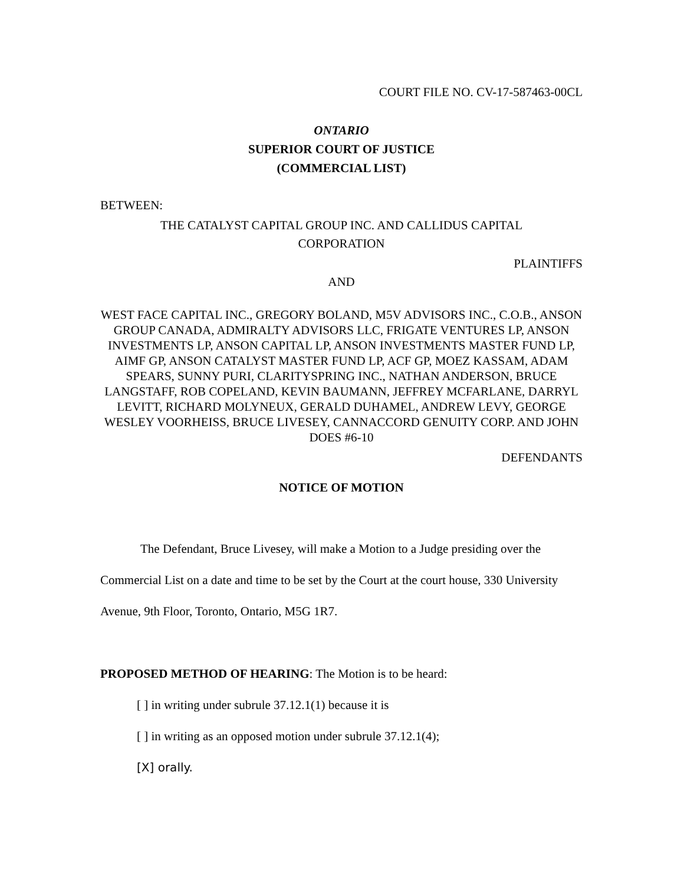COURT FILE NO. CV-17-587463-00CL
ONTARIO
SUPERIOR COURT OF JUSTICE
(COMMERCIAL LIST)
BETWEEN:
THE CATALYST CAPITAL GROUP INC. AND CALLIDUS CAPITAL CORPORATION
PLAINTIFFS
AND
WEST FACE CAPITAL INC., GREGORY BOLAND, M5V ADVISORS INC., C.O.B., ANSON GROUP CANADA, ADMIRALTY ADVISORS LLC, FRIGATE VENTURES LP, ANSON INVESTMENTS LP, ANSON CAPITAL LP, ANSON INVESTMENTS MASTER FUND LP, AIMF GP, ANSON CATALYST MASTER FUND LP, ACF GP, MOEZ KASSAM, ADAM SPEARS, SUNNY PURI, CLARITYSPRING INC., NATHAN ANDERSON, BRUCE LANGSTAFF, ROB COPELAND, KEVIN BAUMANN, JEFFREY MCFARLANE, DARRYL LEVITT, RICHARD MOLYNEUX, GERALD DUHAMEL, ANDREW LEVY, GEORGE WESLEY VOORHEISS, BRUCE LIVESEY, CANNACCORD GENUITY CORP. AND JOHN DOES #6-10
DEFENDANTS
NOTICE OF MOTION
The Defendant, Bruce Livesey, will make a Motion to a Judge presiding over the Commercial List on a date and time to be set by the Court at the court house, 330 University Avenue, 9th Floor, Toronto, Ontario, M5G 1R7.
PROPOSED METHOD OF HEARING: The Motion is to be heard:
[ ] in writing under subrule 37.12.1(1) because it is
[ ] in writing as an opposed motion under subrule 37.12.1(4);
[X] orally.